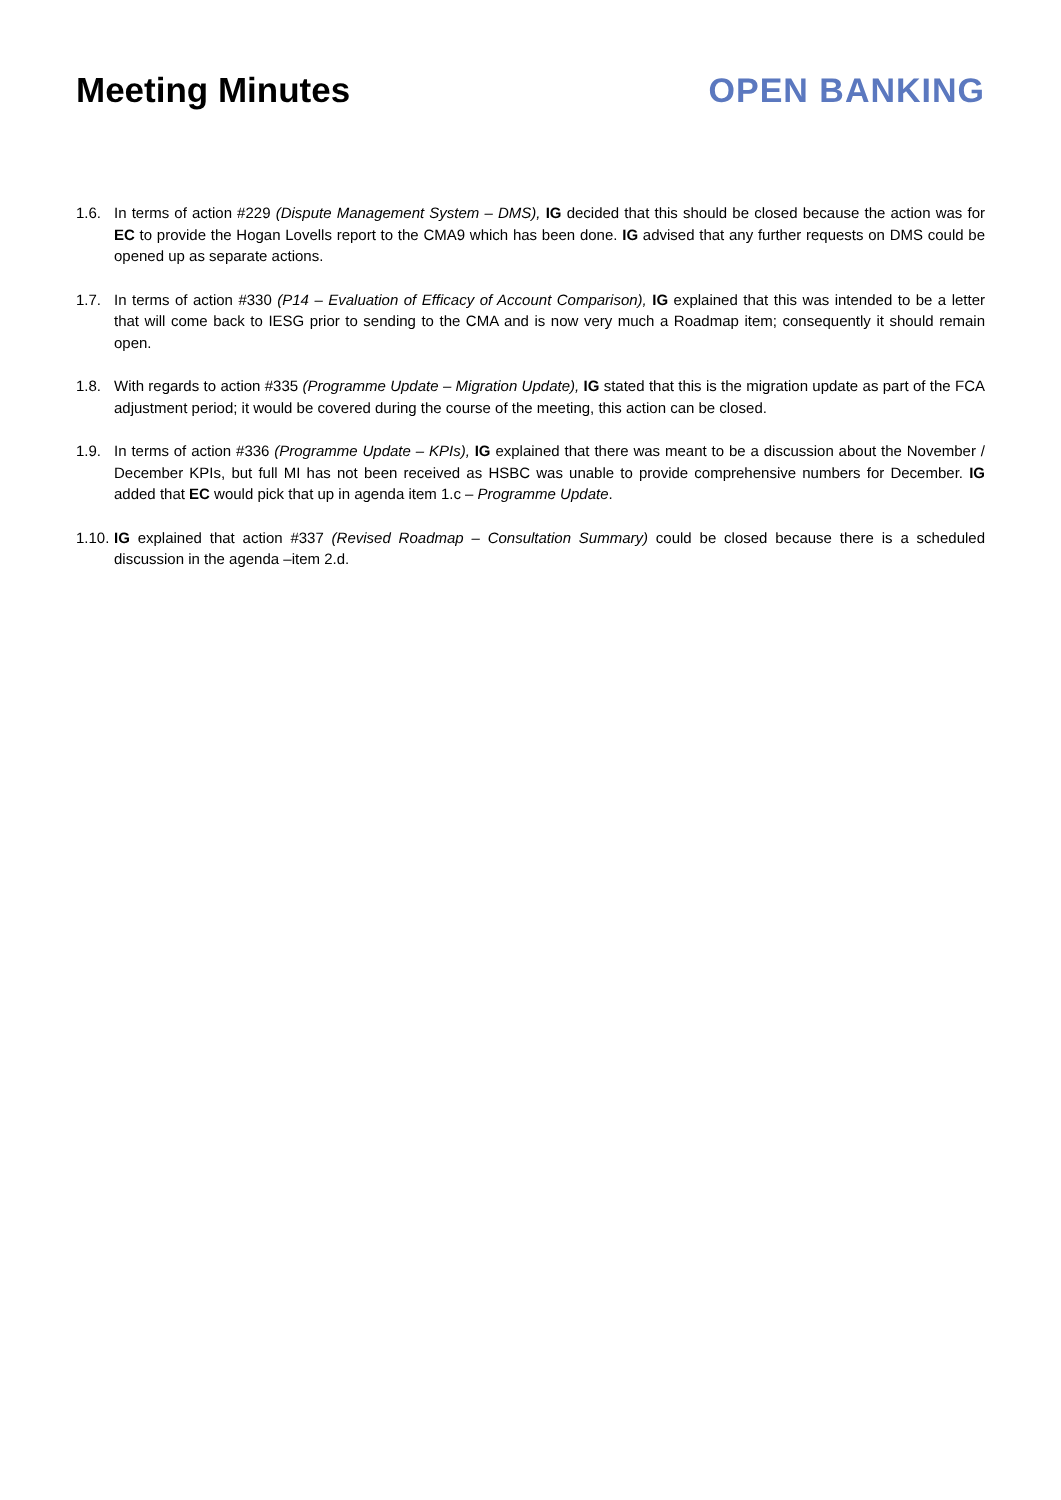Meeting Minutes OPEN BANKING
1.6. In terms of action #229 (Dispute Management System – DMS), IG decided that this should be closed because the action was for EC to provide the Hogan Lovells report to the CMA9 which has been done. IG advised that any further requests on DMS could be opened up as separate actions.
1.7. In terms of action #330 (P14 – Evaluation of Efficacy of Account Comparison), IG explained that this was intended to be a letter that will come back to IESG prior to sending to the CMA and is now very much a Roadmap item; consequently it should remain open.
1.8. With regards to action #335 (Programme Update – Migration Update), IG stated that this is the migration update as part of the FCA adjustment period; it would be covered during the course of the meeting, this action can be closed.
1.9. In terms of action #336 (Programme Update – KPIs), IG explained that there was meant to be a discussion about the November / December KPIs, but full MI has not been received as HSBC was unable to provide comprehensive numbers for December. IG added that EC would pick that up in agenda item 1.c – Programme Update.
1.10.
IG explained that action #337 (Revised Roadmap – Consultation Summary) could be closed because there is a scheduled discussion in the agenda –item 2.d.